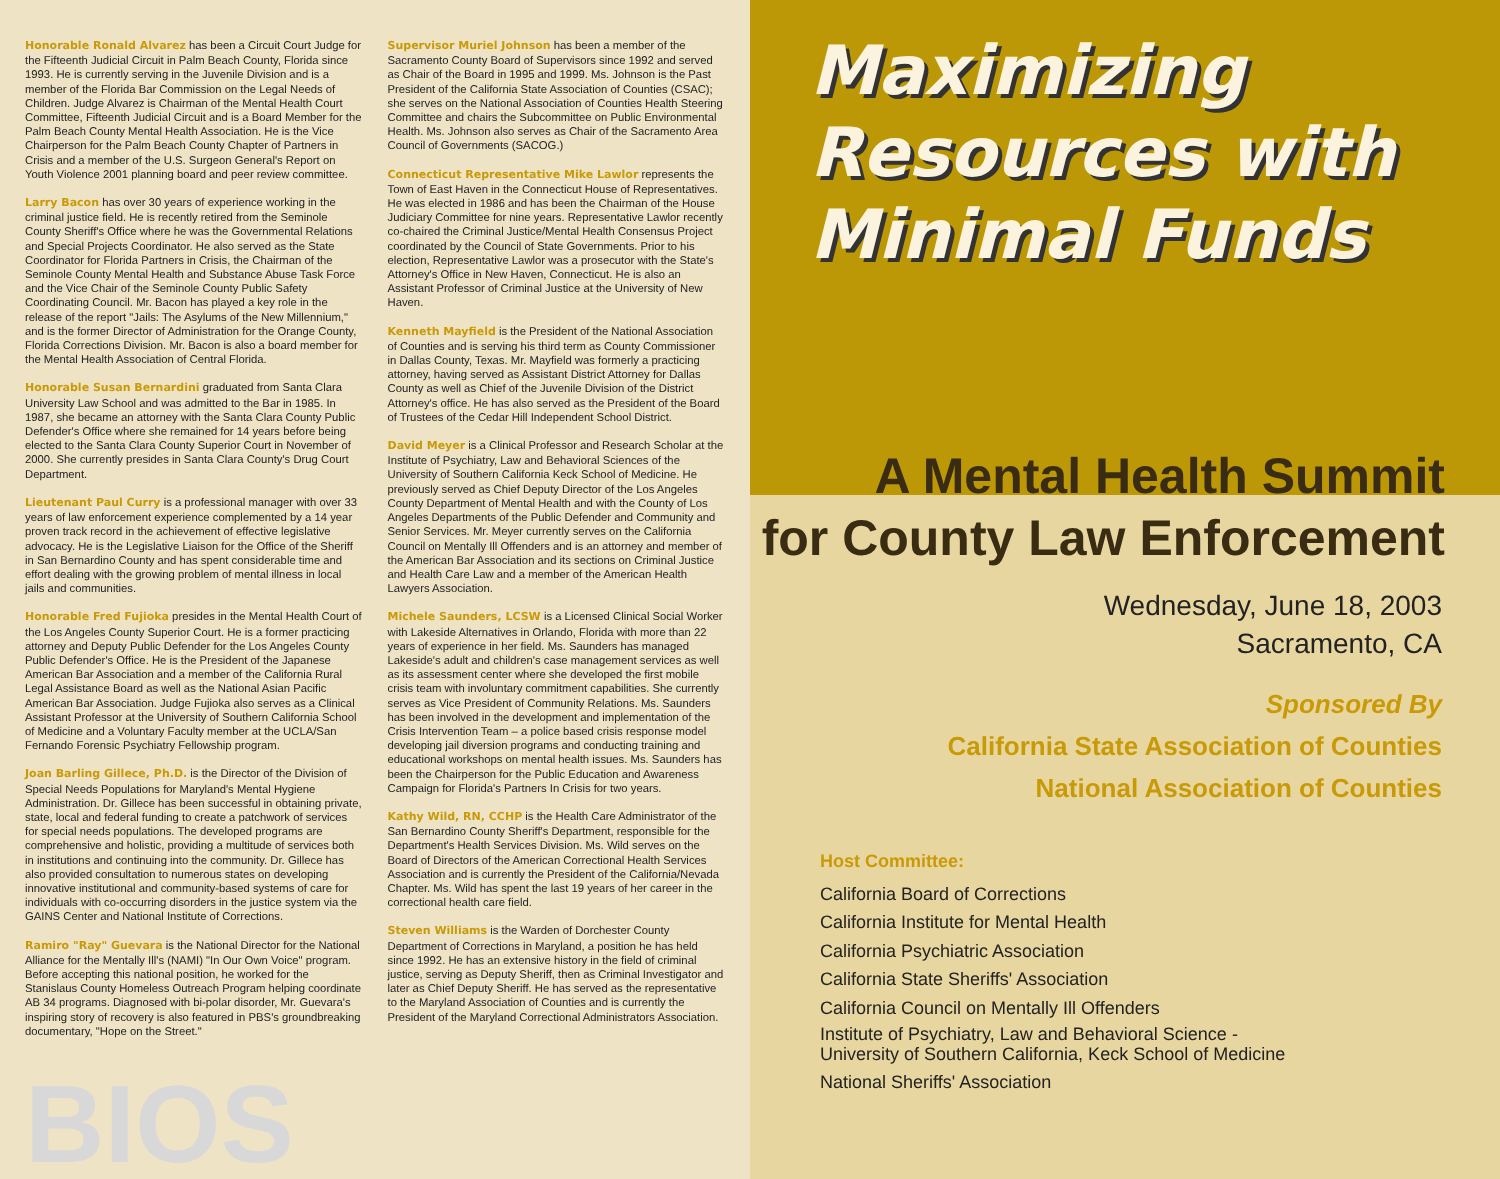BIOS
Honorable Ronald Alvarez has been a Circuit Court Judge for the Fifteenth Judicial Circuit in Palm Beach County, Florida since 1993. He is currently serving in the Juvenile Division and is a member of the Florida Bar Commission on the Legal Needs of Children. Judge Alvarez is Chairman of the Mental Health Court Committee, Fifteenth Judicial Circuit and is a Board Member for the Palm Beach County Mental Health Association. He is the Vice Chairperson for the Palm Beach County Chapter of Partners in Crisis and a member of the U.S. Surgeon General's Report on Youth Violence 2001 planning board and peer review committee.
Larry Bacon has over 30 years of experience working in the criminal justice field. He is recently retired from the Seminole County Sheriff's Office where he was the Governmental Relations and Special Projects Coordinator. He also served as the State Coordinator for Florida Partners in Crisis, the Chairman of the Seminole County Mental Health and Substance Abuse Task Force and the Vice Chair of the Seminole County Public Safety Coordinating Council. Mr. Bacon has played a key role in the release of the report "Jails: The Asylums of the New Millennium," and is the former Director of Administration for the Orange County, Florida Corrections Division. Mr. Bacon is also a board member for the Mental Health Association of Central Florida.
Honorable Susan Bernardini graduated from Santa Clara University Law School and was admitted to the Bar in 1985. In 1987, she became an attorney with the Santa Clara County Public Defender's Office where she remained for 14 years before being elected to the Santa Clara County Superior Court in November of 2000. She currently presides in Santa Clara County's Drug Court Department.
Lieutenant Paul Curry is a professional manager with over 33 years of law enforcement experience complemented by a 14 year proven track record in the achievement of effective legislative advocacy. He is the Legislative Liaison for the Office of the Sheriff in San Bernardino County and has spent considerable time and effort dealing with the growing problem of mental illness in local jails and communities.
Honorable Fred Fujioka presides in the Mental Health Court of the Los Angeles County Superior Court. He is a former practicing attorney and Deputy Public Defender for the Los Angeles County Public Defender's Office. He is the President of the Japanese American Bar Association and a member of the California Rural Legal Assistance Board as well as the National Asian Pacific American Bar Association. Judge Fujioka also serves as a Clinical Assistant Professor at the University of Southern California School of Medicine and a Voluntary Faculty member at the UCLA/San Fernando Forensic Psychiatry Fellowship program.
Joan Barling Gillece, Ph.D. is the Director of the Division of Special Needs Populations for Maryland's Mental Hygiene Administration. Dr. Gillece has been successful in obtaining private, state, local and federal funding to create a patchwork of services for special needs populations. The developed programs are comprehensive and holistic, providing a multitude of services both in institutions and continuing into the community. Dr. Gillece has also provided consultation to numerous states on developing innovative institutional and community-based systems of care for individuals with co-occurring disorders in the justice system via the GAINS Center and National Institute of Corrections.
Ramiro "Ray" Guevara is the National Director for the National Alliance for the Mentally Ill's (NAMI) "In Our Own Voice" program. Before accepting this national position, he worked for the Stanislaus County Homeless Outreach Program helping coordinate AB 34 programs. Diagnosed with bi-polar disorder, Mr. Guevara's inspiring story of recovery is also featured in PBS's groundbreaking documentary, "Hope on the Street."
Supervisor Muriel Johnson has been a member of the Sacramento County Board of Supervisors since 1992 and served as Chair of the Board in 1995 and 1999. Ms. Johnson is the Past President of the California State Association of Counties (CSAC); she serves on the National Association of Counties Health Steering Committee and chairs the Subcommittee on Public Environmental Health. Ms. Johnson also serves as Chair of the Sacramento Area Council of Governments (SACOG.)
Connecticut Representative Mike Lawlor represents the Town of East Haven in the Connecticut House of Representatives. He was elected in 1986 and has been the Chairman of the House Judiciary Committee for nine years. Representative Lawlor recently co-chaired the Criminal Justice/Mental Health Consensus Project coordinated by the Council of State Governments. Prior to his election, Representative Lawlor was a prosecutor with the State's Attorney's Office in New Haven, Connecticut. He is also an Assistant Professor of Criminal Justice at the University of New Haven.
Kenneth Mayfield is the President of the National Association of Counties and is serving his third term as County Commissioner in Dallas County, Texas. Mr. Mayfield was formerly a practicing attorney, having served as Assistant District Attorney for Dallas County as well as Chief of the Juvenile Division of the District Attorney's office. He has also served as the President of the Board of Trustees of the Cedar Hill Independent School District.
David Meyer is a Clinical Professor and Research Scholar at the Institute of Psychiatry, Law and Behavioral Sciences of the University of Southern California Keck School of Medicine. He previously served as Chief Deputy Director of the Los Angeles County Department of Mental Health and with the County of Los Angeles Departments of the Public Defender and Community and Senior Services. Mr. Meyer currently serves on the California Council on Mentally Ill Offenders and is an attorney and member of the American Bar Association and its sections on Criminal Justice and Health Care Law and a member of the American Health Lawyers Association.
Michele Saunders, LCSW is a Licensed Clinical Social Worker with Lakeside Alternatives in Orlando, Florida with more than 22 years of experience in her field. Ms. Saunders has managed Lakeside's adult and children's case management services as well as its assessment center where she developed the first mobile crisis team with involuntary commitment capabilities. She currently serves as Vice President of Community Relations. Ms. Saunders has been involved in the development and implementation of the Crisis Intervention Team – a police based crisis response model developing jail diversion programs and conducting training and educational workshops on mental health issues. Ms. Saunders has been the Chairperson for the Public Education and Awareness Campaign for Florida's Partners In Crisis for two years.
Kathy Wild, RN, CCHP is the Health Care Administrator of the San Bernardino County Sheriff's Department, responsible for the Department's Health Services Division. Ms. Wild serves on the Board of Directors of the American Correctional Health Services Association and is currently the President of the California/Nevada Chapter. Ms. Wild has spent the last 19 years of her career in the correctional health care field.
Steven Williams is the Warden of Dorchester County Department of Corrections in Maryland, a position he has held since 1992. He has an extensive history in the field of criminal justice, serving as Deputy Sheriff, then as Criminal Investigator and later as Chief Deputy Sheriff. He has served as the representative to the Maryland Association of Counties and is currently the President of the Maryland Correctional Administrators Association.
Maximizing
Resources with
Minimal Funds
A Mental Health Summit
for County Law Enforcement
Wednesday, June 18, 2003
Sacramento, CA
Sponsored By
California State Association of Counties
National Association of Counties
Host Committee:
California Board of Corrections
California Institute for Mental Health
California Psychiatric Association
California State Sheriffs' Association
California Council on Mentally Ill Offenders
Institute of Psychiatry, Law and Behavioral Science -
University of Southern California, Keck School of Medicine
National Sheriffs' Association